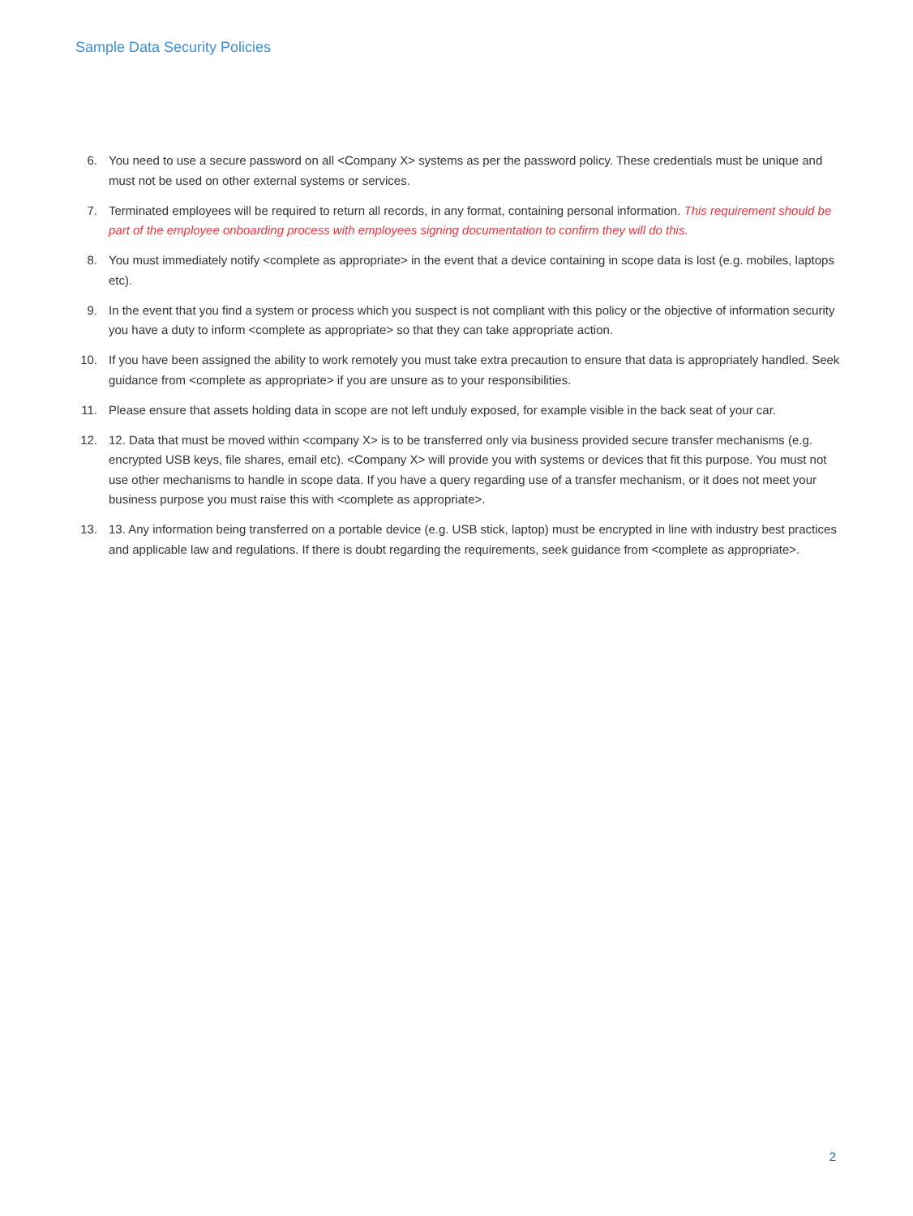Sample Data Security Policies
6. You need to use a secure password on all <Company X> systems as per the password policy. These credentials must be unique and must not be used on other external systems or services.
7. Terminated employees will be required to return all records, in any format, containing personal information. This requirement should be part of the employee onboarding process with employees signing documentation to confirm they will do this.
8. You must immediately notify <complete as appropriate> in the event that a device containing in scope data is lost (e.g. mobiles, laptops etc).
9. In the event that you find a system or process which you suspect is not compliant with this policy or the objective of information security you have a duty to inform <complete as appropriate> so that they can take appropriate action.
10. If you have been assigned the ability to work remotely you must take extra precaution to ensure that data is appropriately handled. Seek guidance from <complete as appropriate> if you are unsure as to your responsibilities.
11. Please ensure that assets holding data in scope are not left unduly exposed, for example visible in the back seat of your car.
12. 12. Data that must be moved within <company X> is to be transferred only via business provided secure transfer mechanisms (e.g. encrypted USB keys, file shares, email etc). <Company X> will provide you with systems or devices that fit this purpose. You must not use other mechanisms to handle in scope data. If you have a query regarding use of a transfer mechanism, or it does not meet your business purpose you must raise this with <complete as appropriate>.
13. 13. Any information being transferred on a portable device (e.g. USB stick, laptop) must be encrypted in line with industry best practices and applicable law and regulations. If there is doubt regarding the requirements, seek guidance from <complete as appropriate>.
2